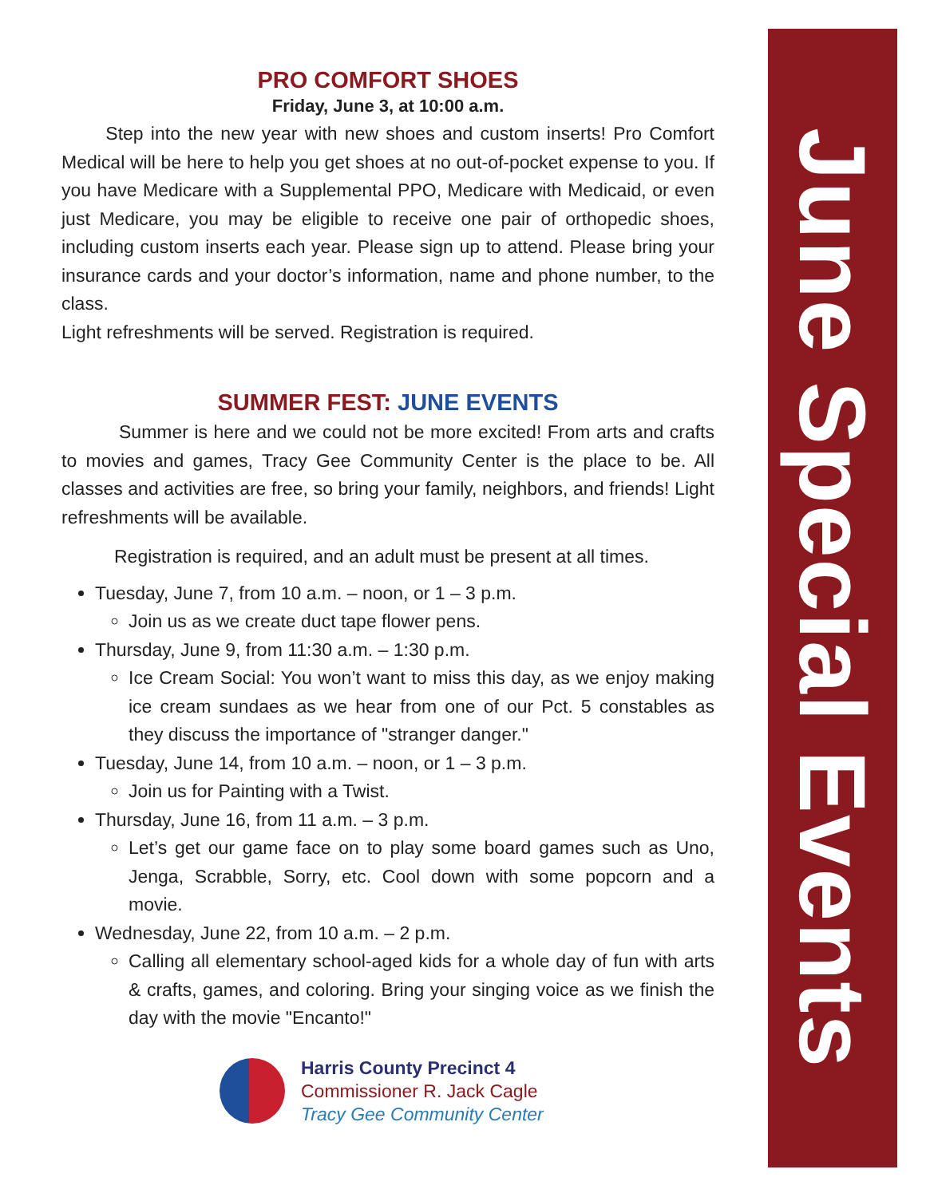June Special Events
PRO COMFORT SHOES
Friday, June 3, at 10:00 a.m.
Step into the new year with new shoes and custom inserts! Pro Comfort Medical will be here to help you get shoes at no out-of-pocket expense to you. If you have Medicare with a Supplemental PPO, Medicare with Medicaid, or even just Medicare, you may be eligible to receive one pair of orthopedic shoes, including custom inserts each year. Please sign up to attend. Please bring your insurance cards and your doctor’s information, name and phone number, to the class.
Light refreshments will be served. Registration is required.
SUMMER FEST: JUNE EVENTS
Summer is here and we could not be more excited! From arts and crafts to movies and games, Tracy Gee Community Center is the place to be. All classes and activities are free, so bring your family, neighbors, and friends! Light refreshments will be available.
Registration is required, and an adult must be present at all times.
Tuesday, June 7, from 10 a.m. – noon, or 1 – 3 p.m.
Join us as we create duct tape flower pens.
Thursday, June 9, from 11:30 a.m. – 1:30 p.m.
Ice Cream Social: You won’t want to miss this day, as we enjoy making ice cream sundaes as we hear from one of our Pct. 5 constables as they discuss the importance of "stranger danger."
Tuesday, June 14, from 10 a.m. – noon, or 1 – 3 p.m.
Join us for Painting with a Twist.
Thursday, June 16, from 11 a.m. – 3 p.m.
Let’s get our game face on to play some board games such as Uno, Jenga, Scrabble, Sorry, etc. Cool down with some popcorn and a movie.
Wednesday, June 22, from 10 a.m. – 2 p.m.
Calling all elementary school-aged kids for a whole day of fun with arts & crafts, games, and coloring. Bring your singing voice as we finish the day with the movie "Encanto!"
Harris County Precinct 4
Commissioner R. Jack Cagle
Tracy Gee Community Center